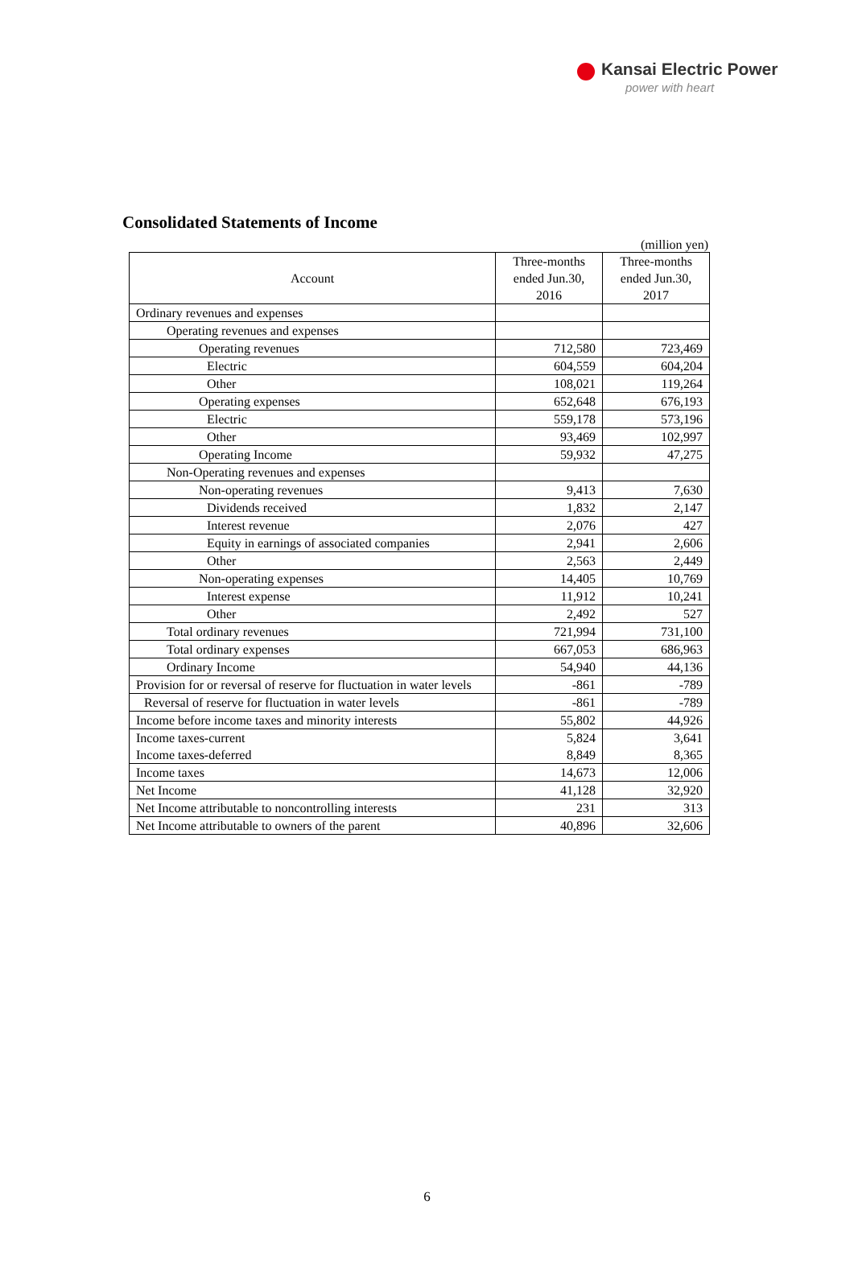Kansai Electric Power
power with heart
Consolidated Statements of Income
(million yen)
| Account | Three-months ended Jun.30, 2016 | Three-months ended Jun.30, 2017 |
| --- | --- | --- |
| Ordinary revenues and expenses | | |
| Operating revenues and expenses | | |
| Operating revenues | 712,580 | 723,469 |
| Electric | 604,559 | 604,204 |
| Other | 108,021 | 119,264 |
| Operating expenses | 652,648 | 676,193 |
| Electric | 559,178 | 573,196 |
| Other | 93,469 | 102,997 |
| Operating Income | 59,932 | 47,275 |
| Non-Operating revenues and expenses | | |
| Non-operating revenues | 9,413 | 7,630 |
| Dividends received | 1,832 | 2,147 |
| Interest revenue | 2,076 | 427 |
| Equity in earnings of associated companies | 2,941 | 2,606 |
| Other | 2,563 | 2,449 |
| Non-operating expenses | 14,405 | 10,769 |
| Interest expense | 11,912 | 10,241 |
| Other | 2,492 | 527 |
| Total ordinary revenues | 721,994 | 731,100 |
| Total ordinary expenses | 667,053 | 686,963 |
| Ordinary Income | 54,940 | 44,136 |
| Provision for or reversal of reserve for fluctuation in water levels | -861 | -789 |
| Reversal of reserve for fluctuation in water levels | -861 | -789 |
| Income before income taxes and minority interests | 55,802 | 44,926 |
| Income taxes-current Income taxes-deferred | 5,824 8,849 | 3,641 8,365 |
| Income taxes | 14,673 | 12,006 |
| Net Income | 41,128 | 32,920 |
| Net Income attributable to noncontrolling interests | 231 | 313 |
| Net Income attributable to owners of the parent | 40,896 | 32,606 |
6